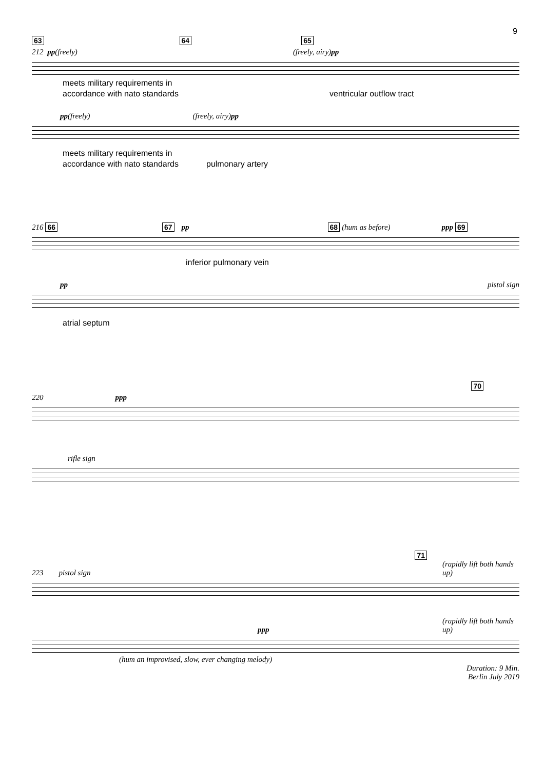9
63 64 65
212 pp (freely) (freely, airy) pp
meets military requirements in
accordance with nato standards ventricular outflow tract
pp (freely) (freely, airy) pp
meets military requirements in
accordance with nato standards pulmonary artery
216 66 67 pp 68 (hum as before) ppp 69
inferior pulmonary vein
pp pistol sign
atrial septum
70
220 ppp
rifle sign
71
223 pistol sign (rapidly lift both hands up)
ppp (rapidly lift both hands up)
(hum an improvised, slow, ever changing melody)
Duration: 9 Min.
Berlin July 2019